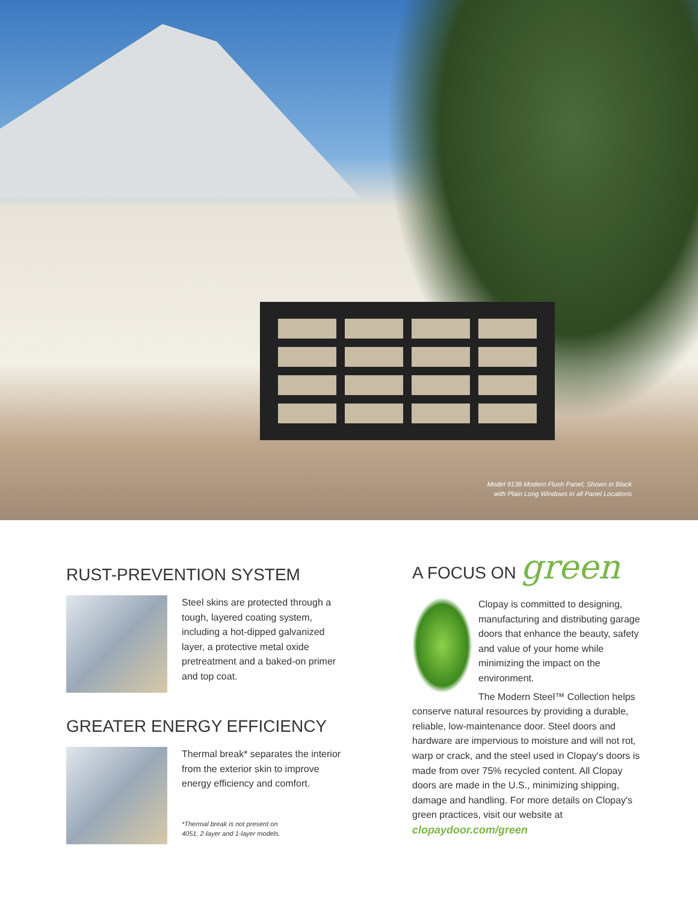Model 9138 Modern Flush Panel; Shown in Black
with Plain Long Windows in all Panel Locations
RUST-PREVENTION SYSTEM
Steel skins are protected through a tough, layered coating system, including a hot-dipped galvanized layer, a protective metal oxide pretreatment and a baked-on primer and top coat.
GREATER ENERGY EFFICIENCY
Thermal break* separates the interior from the exterior skin to improve energy efficiency and comfort.
*Thermal break is not present on
4051, 2-layer and 1-layer models.
A FOCUS ON green
Clopay is committed to designing, manufacturing and distributing garage doors that enhance the beauty, safety and value of your home while minimizing the impact on the environment.
The Modern Steel™ Collection helps conserve natural resources by providing a durable, reliable, low-maintenance door. Steel doors and hardware are impervious to moisture and will not rot, warp or crack, and the steel used in Clopay's doors is made from over 75% recycled content. All Clopay doors are made in the U.S., minimizing shipping, damage and handling. For more details on Clopay's green practices, visit our website at clopaydoor.com/green